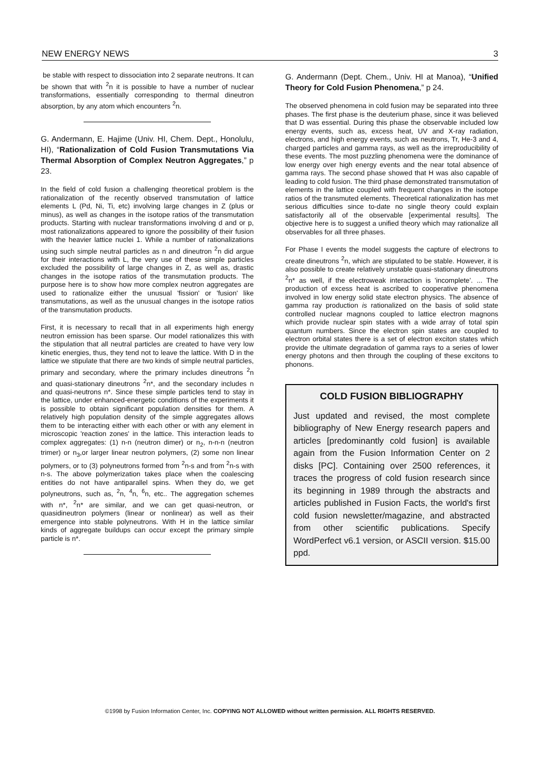NEW ENERGY NEWS 3
be stable with respect to dissociation into 2 separate neutrons. It can be shown that with <sup>2</sup>n it is possible to have a number of nuclear transformations, essentially corresponding to thermal dineutron absorption, by any atom which encounters <sup>2</sup>n.
G. Andermann, E. Hajime (Univ. HI, Chem. Dept., Honolulu, HI), “Rationalization of Cold Fusion Transmutations Via Thermal Absorption of Complex Neutron Aggregates,” p 23.
In the field of cold fusion a challenging theoretical problem is the rationalization of the recently observed transmutation of lattice elements L (Pd, Ni, Ti, etc) involving large changes in Z (plus or minus), as well as changes in the isotope ratios of the transmutation products. Starting with nuclear transformations involving d and or p, most rationalizations appeared to ignore the possibility of their fusion with the heavier lattice nuclei 1. While a number of rationalizations using such simple neutral particles as n and dineutron <sup>2</sup>n did argue for their interactions with L, the very use of these simple particles excluded the possibility of large changes in Z, as well as, drastic changes in the isotope ratios of the transmutation products. The purpose here is to show how more complex neutron aggregates are used to rationalize either the unusual 'fission' or 'fusion' like transmutations, as well as the unusual changes in the isotope ratios of the transmutation products.
First, it is necessary to recall that in all experiments high energy neutron emission has been sparse. Our model rationalizes this with the stipulation that all neutral particles are created to have very low kinetic energies, thus, they tend not to leave the lattice. With D in the lattice we stipulate that there are two kinds of simple neutral particles, primary and secondary, where the primary includes dineutrons <sup>2</sup>n and quasi-stationary dineutrons <sup>2</sup>n*, and the secondary includes n and quasi-neutrons n*. Since these simple particles tend to stay in the lattice, under enhanced-energetic conditions of the experiments it is possible to obtain significant population densities for them. A relatively high population density of the simple aggregates allows them to be interacting either with each other or with any element in microscopic 'reaction zones' in the lattice. This interaction leads to complex aggregates: (1) n-n (neutron dimer) or n<sub>2</sub>, n-n-n (neutron trimer) or n<sub>3</sub>,or larger linear neutron polymers, (2) some non linear polymers, or to (3) polyneutrons formed from <sup>2</sup>n-s and from <sup>2</sup>n-s with n-s. The above polymerization takes place when the coalescing entities do not have antiparallel spins. When they do, we get polyneutrons, such as, <sup>2</sup>n, <sup>4</sup>n, <sup>6</sup>n, etc.. The aggregation schemes with n*, <sup>2</sup>n* are similar, and we can get quasi-neutron, or quasidineutron polymers (linear or nonlinear) as well as their emergence into stable polyneutrons. With H in the lattice similar kinds of aggregate buildups can occur except the primary simple particle is n*.
G. Andermann (Dept. Chem., Univ. HI at Manoa), “Unified Theory for Cold Fusion Phenomena,” p 24.
The observed phenomena in cold fusion may be separated into three phases. The first phase is the deuterium phase, since it was believed that D was essential. During this phase the observable included low energy events, such as, excess heat, UV and X-ray radiation, electrons, and high energy events, such as neutrons, Tr, He-3 and 4, charged particles and gamma rays, as well as the irreproducibility of these events. The most puzzling phenomena were the dominance of low energy over high energy events and the near total absence of gamma rays. The second phase showed that H was also capable of leading to cold fusion. The third phase demonstrated transmutation of elements in the lattice coupled with frequent changes in the isotope ratios of the transmuted elements. Theoretical rationalization has met serious difficulties since to-date no single theory could explain satisfactorily all of the observable [experimental results]. The objective here is to suggest a unified theory which may rationalize all observables for all three phases.
For Phase I events the model suggests the capture of electrons to create dineutrons <sup>2</sup>n, which are stipulated to be stable. However, it is also possible to create relatively unstable quasi-stationary dineutrons <sup>2</sup>n* as well, if the electroweak interaction is 'incomplete'. ... The production of excess heat is ascribed to cooperative phenomena involved in low energy solid state electron physics. The absence of gamma ray production is rationalized on the basis of solid state controlled nuclear magnons coupled to lattice electron magnons which provide nuclear spin states with a wide array of total spin quantum numbers. Since the electron spin states are coupled to electron orbital states there is a set of electron exciton states which provide the ultimate degradation of gamma rays to a series of lower energy photons and then through the coupling of these excitons to phonons.
COLD FUSION BIBLIOGRAPHY
Just updated and revised, the most complete bibliography of New Energy research papers and articles [predominantly cold fusion] is available again from the Fusion Information Center on 2 disks [PC]. Containing over 2500 references, it traces the progress of cold fusion research since its beginning in 1989 through the abstracts and articles published in Fusion Facts, the world's first cold fusion newsletter/magazine, and abstracted from other scientific publications. Specify WordPerfect v6.1 version, or ASCII version. $15.00 ppd.
©1998 by Fusion Information Center, Inc. COPYING NOT ALLOWED without written permission. ALL RIGHTS RESERVED.